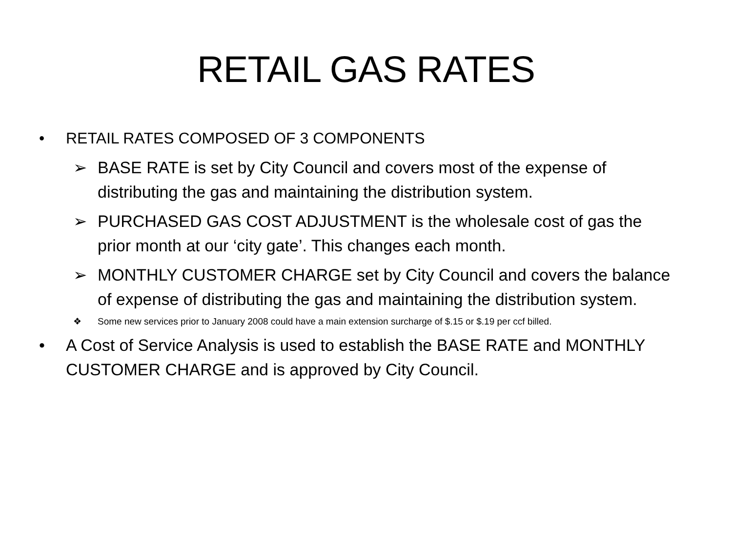RETAIL GAS RATES
• RETAIL RATES COMPOSED OF 3 COMPONENTS
➢ BASE RATE is set by City Council and covers most of the expense of distributing the gas and maintaining the distribution system.
➢ PURCHASED GAS COST ADJUSTMENT is the wholesale cost of gas the prior month at our ‘city gate’. This changes each month.
➢ MONTHLY CUSTOMER CHARGE set by City Council and covers the balance of expense of distributing the gas and maintaining the distribution system.
❖ Some new services prior to January 2008 could have a main extension surcharge of $.15 or $.19 per ccf billed.
• A Cost of Service Analysis is used to establish the BASE RATE and MONTHLY CUSTOMER CHARGE and is approved by City Council.